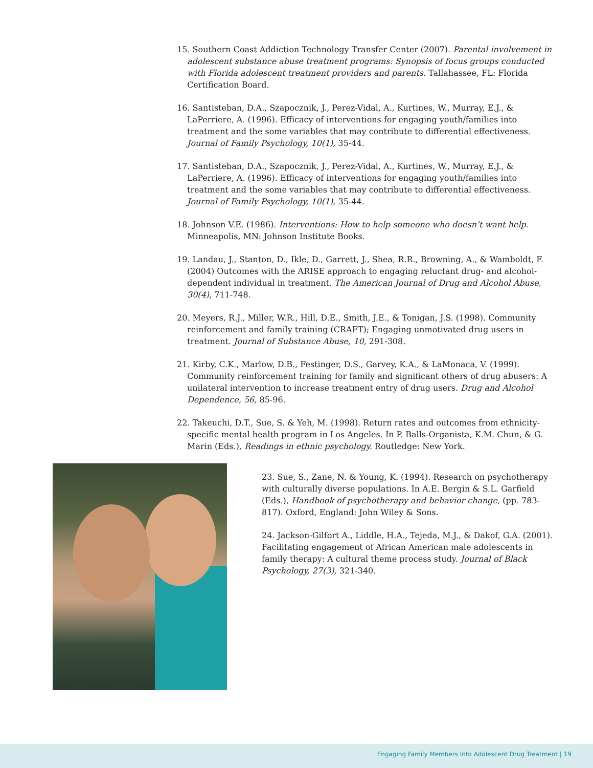15. Southern Coast Addiction Technology Transfer Center (2007). Parental involvement in adolescent substance abuse treatment programs: Synopsis of focus groups conducted with Florida adolescent treatment providers and parents. Tallahassee, FL: Florida Certification Board.
16. Santisteban, D.A., Szapocznik, J., Perez-Vidal, A., Kurtines, W., Murray, E.J., & LaPerriere, A. (1996). Efficacy of interventions for engaging youth/families into treatment and the some variables that may contribute to differential effectiveness. Journal of Family Psychology, 10(1), 35-44.
17. Santisteban, D.A., Szapocznik, J., Perez-Vidal, A., Kurtines, W., Murray, E.J., & LaPerriere, A. (1996). Efficacy of interventions for engaging youth/families into treatment and the some variables that may contribute to differential effectiveness. Journal of Family Psychology, 10(1), 35-44.
18. Johnson V.E. (1986). Interventions: How to help someone who doesn’t want help. Minneapolis, MN: Johnson Institute Books.
19. Landau, J., Stanton, D., Ikle, D., Garrett, J., Shea, R.R., Browning, A., & Wamboldt, F. (2004) Outcomes with the ARISE approach to engaging reluctant drug- and alcohol-dependent individual in treatment. The American Journal of Drug and Alcohol Abuse, 30(4), 711-748.
20. Meyers, R.J., Miller, W.R., Hill, D.E., Smith, J.E., & Tonigan, J.S. (1998). Community reinforcement and family training (CRAFT); Engaging unmotivated drug users in treatment. Journal of Substance Abuse, 10, 291-308.
21. Kirby, C.K., Marlow, D.B., Festinger, D.S., Garvey, K.A., & LaMonaca, V. (1999). Community reinforcement training for family and significant others of drug abusers: A unilateral intervention to increase treatment entry of drug users. Drug and Alcohol Dependence, 56, 85-96.
22. Takeuchi, D.T., Sue, S. & Yeh, M. (1998). Return rates and outcomes from ethnicity-specific mental health program in Los Angeles. In P. Balls-Organista, K.M. Chun, & G. Marin (Eds.), Readings in ethnic psychology. Routledge: New York.
23. Sue, S., Zane, N. & Young, K. (1994). Research on psychotherapy with culturally diverse populations. In A.E. Bergin & S.L. Garfield (Eds.), Handbook of psychotherapy and behavior change, (pp. 783-817). Oxford, England: John Wiley & Sons.
24. Jackson-Gilfort A., Liddle, H.A., Tejeda, M.J., & Dakof, G.A. (2001). Facilitating engagement of African American male adolescents in family therapy: A cultural theme process study. Journal of Black Psychology, 27(3), 321-340.
Engaging Family Members Into Adolescent Drug Treatment | 19